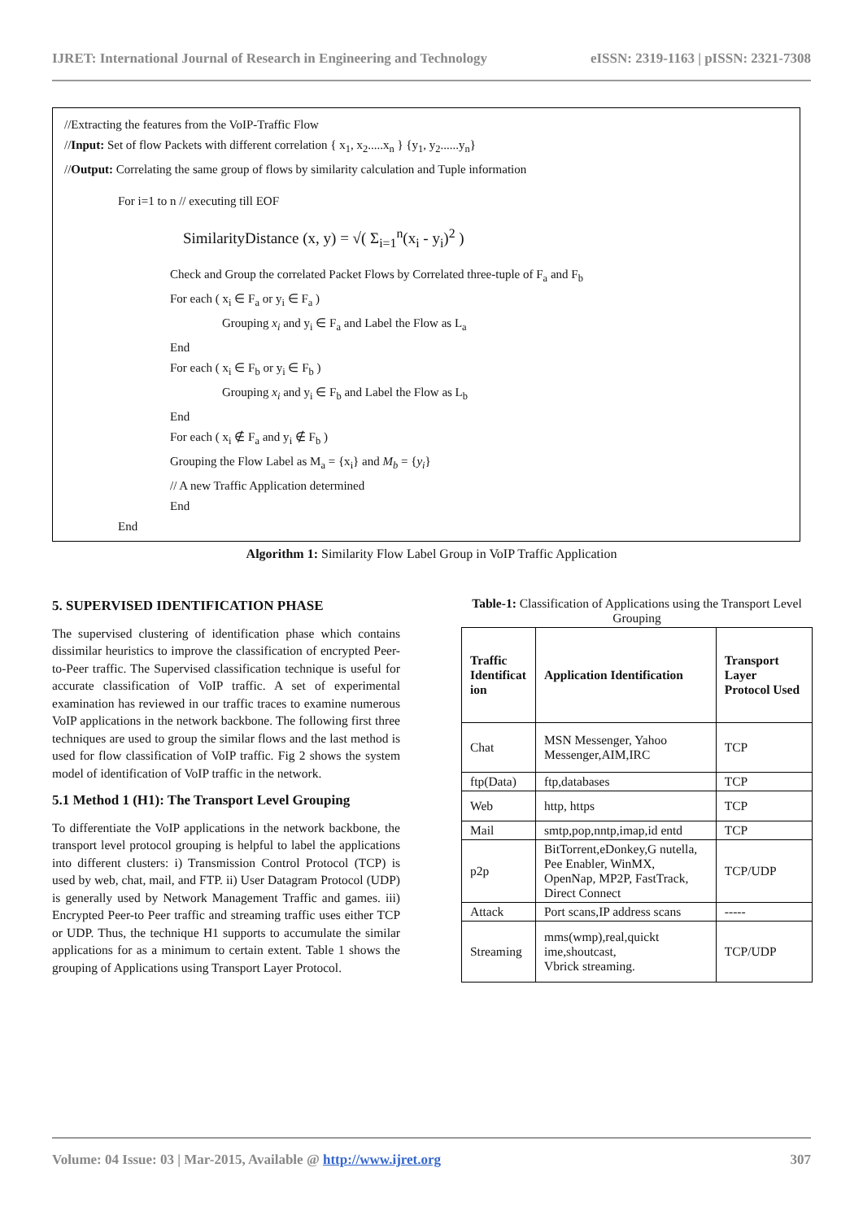IJRET: International Journal of Research in Engineering and Technology eISSN: 2319-1163 | pISSN: 2321-7308
//Extracting the features from the VoIP-Traffic Flow
//Input: Set of flow Packets with different correlation { x<sub>1</sub>, x<sub>2</sub>.....x<sub>n</sub> } {y<sub>1</sub>, y<sub>2</sub>......y<sub>n</sub>}
//Output: Correlating the same group of flows by similarity calculation and Tuple information
For i=1 to n // executing till EOF
SimilarityDistance (x, y) = √( Σ<sub>i=1</sub><sup>n</sup>(x<sub>i</sub> - y<sub>i</sub>)<sup>2</sup> )
Check and Group the correlated Packet Flows by Correlated three-tuple of F<sub>a</sub> and F<sub>b</sub>
For each ( x<sub>i</sub> ∈ F<sub>a</sub> or y<sub>i</sub> ∈ F<sub>a</sub> )
Grouping x<sub>i</sub> and y<sub>i</sub> ∈ F<sub>a</sub> and Label the Flow as L<sub>a</sub>
End
For each ( x<sub>i</sub> ∈ F<sub>b</sub> or y<sub>i</sub> ∈ F<sub>b</sub> )
Grouping x<sub>i</sub> and y<sub>i</sub> ∈ F<sub>b</sub> and Label the Flow as L<sub>b</sub>
End
For each ( x<sub>i</sub> ∉ F<sub>a</sub> and y<sub>i</sub> ∉ F<sub>b</sub> )
Grouping the Flow Label as M<sub>a</sub> = {x<sub>i</sub>} and M<sub>b</sub> = {y<sub>i</sub>}
// A new Traffic Application determined
End
End
Algorithm 1: Similarity Flow Label Group in VoIP Traffic Application
5. SUPERVISED IDENTIFICATION PHASE
The supervised clustering of identification phase which contains dissimilar heuristics to improve the classification of encrypted Peer-to-Peer traffic. The Supervised classification technique is useful for accurate classification of VoIP traffic. A set of experimental examination has reviewed in our traffic traces to examine numerous VoIP applications in the network backbone. The following first three techniques are used to group the similar flows and the last method is used for flow classification of VoIP traffic. Fig 2 shows the system model of identification of VoIP traffic in the network.
5.1 Method 1 (H1): The Transport Level Grouping
To differentiate the VoIP applications in the network backbone, the transport level protocol grouping is helpful to label the applications into different clusters: i) Transmission Control Protocol (TCP) is used by web, chat, mail, and FTP. ii) User Datagram Protocol (UDP) is generally used by Network Management Traffic and games. iii) Encrypted Peer-to Peer traffic and streaming traffic uses either TCP or UDP. Thus, the technique H1 supports to accumulate the similar applications for as a minimum to certain extent. Table 1 shows the grouping of Applications using Transport Layer Protocol.
Table-1: Classification of Applications using the Transport Level Grouping
| Traffic Identificat ion | Application Identification | Transport Layer Protocol Used |
| --- | --- | --- |
| Chat | MSN Messenger, Yahoo Messenger,AIM,IRC | TCP |
| ftp(Data) | ftp,databases | TCP |
| Web | http, https | TCP |
| Mail | smtp,pop,nntp,imap,id entd | TCP |
| p2p | BitTorrent,eDonkey,G nutella, Pee Enabler, WinMX, OpenNap, MP2P, FastTrack, Direct Connect | TCP/UDP |
| Attack | Port scans,IP address scans | ----- |
| Streaming | mms(wmp),real,quickt ime,shoutcast, Vbrick streaming. | TCP/UDP |
Volume: 04 Issue: 03 | Mar-2015, Available @ http://www.ijret.org 307